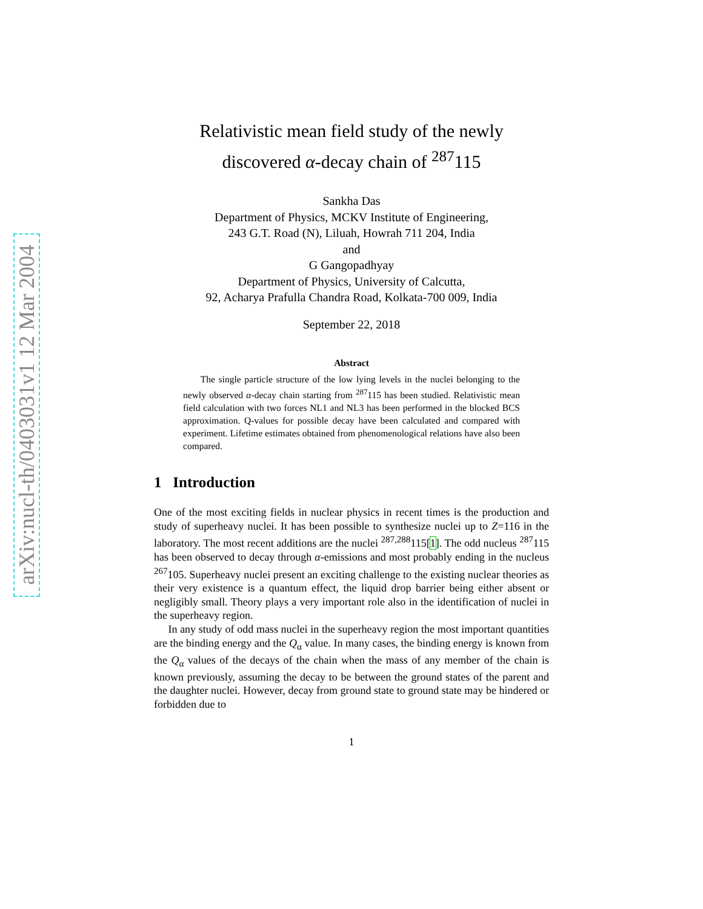arXiv:nucl-th/0403031v1 12 Mar 2004
Relativistic mean field study of the newly
discovered α-decay chain of <sup>287</sup>115
Sankha Das
Department of Physics, MCKV Institute of Engineering,
243 G.T. Road (N), Liluah, Howrah 711 204, India
and
G Gangopadhyay
Department of Physics, University of Calcutta,
92, Acharya Prafulla Chandra Road, Kolkata-700 009, India
September 22, 2018
Abstract
The single particle structure of the low lying levels in the nuclei belonging to the newly observed α-decay chain starting from <sup>287</sup>115 has been studied. Relativistic mean field calculation with two forces NL1 and NL3 has been performed in the blocked BCS approximation. Q-values for possible decay have been calculated and compared with experiment. Lifetime estimates obtained from phenomenological relations have also been compared.
1 Introduction
One of the most exciting fields in nuclear physics in recent times is the production and study of superheavy nuclei. It has been possible to synthesize nuclei up to Z=116 in the laboratory. The most recent additions are the nuclei <sup>287,288</sup>115[1]. The odd nucleus <sup>287</sup>115 has been observed to decay through α-emissions and most probably ending in the nucleus <sup>267</sup>105. Superheavy nuclei present an exciting challenge to the existing nuclear theories as their very existence is a quantum effect, the liquid drop barrier being either absent or negligibly small. Theory plays a very important role also in the identification of nuclei in the superheavy region.
In any study of odd mass nuclei in the superheavy region the most important quantities are the binding energy and the Q<sub>α</sub> value. In many cases, the binding energy is known from the Q<sub>α</sub> values of the decays of the chain when the mass of any member of the chain is known previously, assuming the decay to be between the ground states of the parent and the daughter nuclei. However, decay from ground state to ground state may be hindered or forbidden due to
1